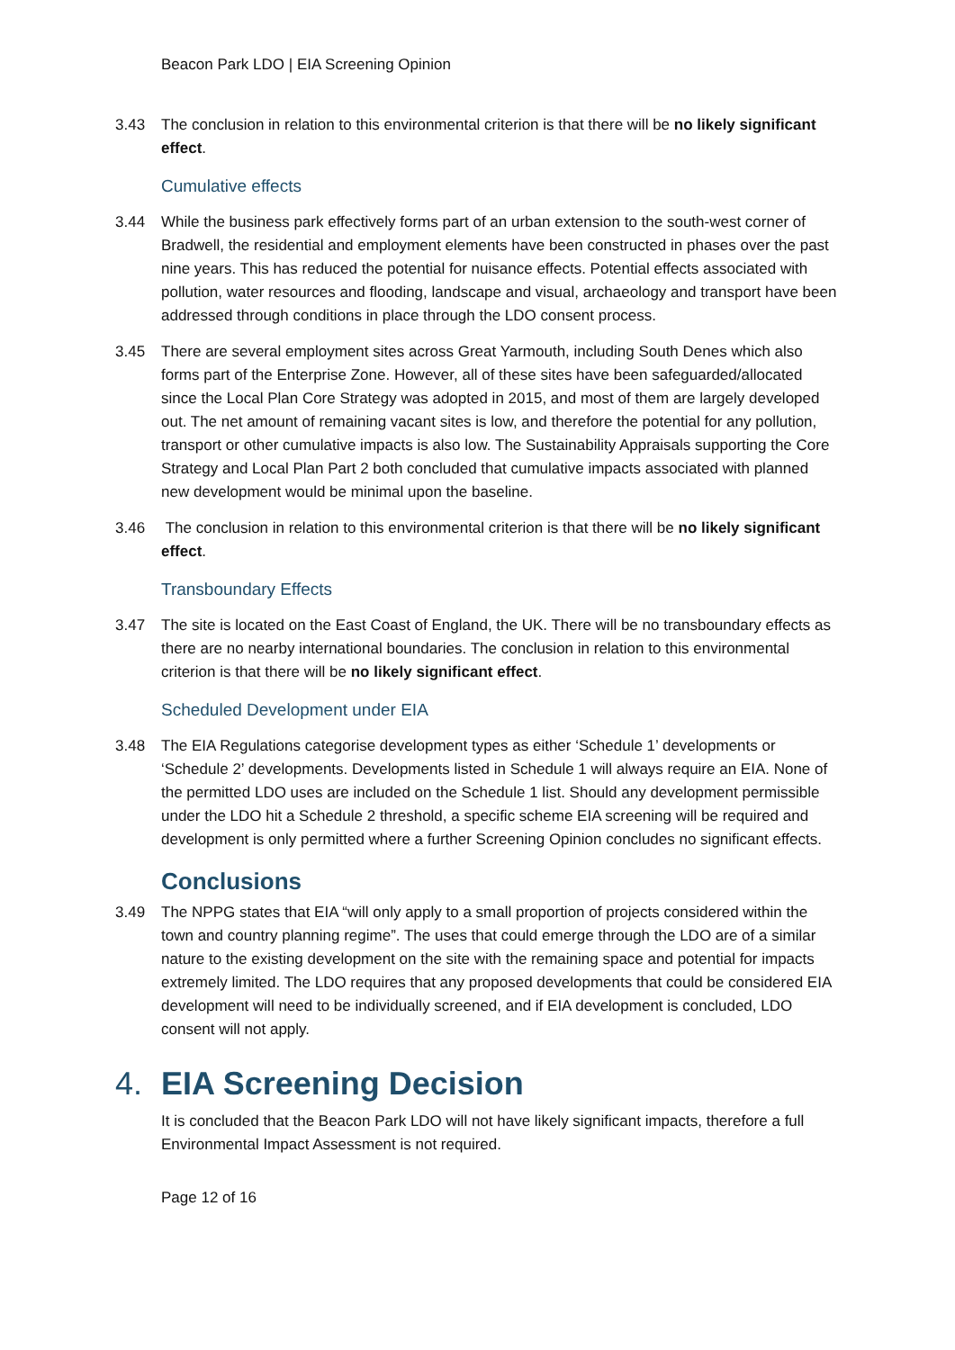Beacon Park LDO | EIA Screening Opinion
3.43 The conclusion in relation to this environmental criterion is that there will be no likely significant effect.
Cumulative effects
3.44 While the business park effectively forms part of an urban extension to the south-west corner of Bradwell, the residential and employment elements have been constructed in phases over the past nine years. This has reduced the potential for nuisance effects. Potential effects associated with pollution, water resources and flooding, landscape and visual, archaeology and transport have been addressed through conditions in place through the LDO consent process.
3.45 There are several employment sites across Great Yarmouth, including South Denes which also forms part of the Enterprise Zone. However, all of these sites have been safeguarded/allocated since the Local Plan Core Strategy was adopted in 2015, and most of them are largely developed out. The net amount of remaining vacant sites is low, and therefore the potential for any pollution, transport or other cumulative impacts is also low. The Sustainability Appraisals supporting the Core Strategy and Local Plan Part 2 both concluded that cumulative impacts associated with planned new development would be minimal upon the baseline.
3.46 The conclusion in relation to this environmental criterion is that there will be no likely significant effect.
Transboundary Effects
3.47 The site is located on the East Coast of England, the UK. There will be no transboundary effects as there are no nearby international boundaries. The conclusion in relation to this environmental criterion is that there will be no likely significant effect.
Scheduled Development under EIA
3.48 The EIA Regulations categorise development types as either ‘Schedule 1’ developments or ‘Schedule 2’ developments. Developments listed in Schedule 1 will always require an EIA. None of the permitted LDO uses are included on the Schedule 1 list. Should any development permissible under the LDO hit a Schedule 2 threshold, a specific scheme EIA screening will be required and development is only permitted where a further Screening Opinion concludes no significant effects.
Conclusions
3.49 The NPPG states that EIA “will only apply to a small proportion of projects considered within the town and country planning regime”. The uses that could emerge through the LDO are of a similar nature to the existing development on the site with the remaining space and potential for impacts extremely limited. The LDO requires that any proposed developments that could be considered EIA development will need to be individually screened, and if EIA development is concluded, LDO consent will not apply.
4. EIA Screening Decision
It is concluded that the Beacon Park LDO will not have likely significant impacts, therefore a full Environmental Impact Assessment is not required.
Page 12 of 16